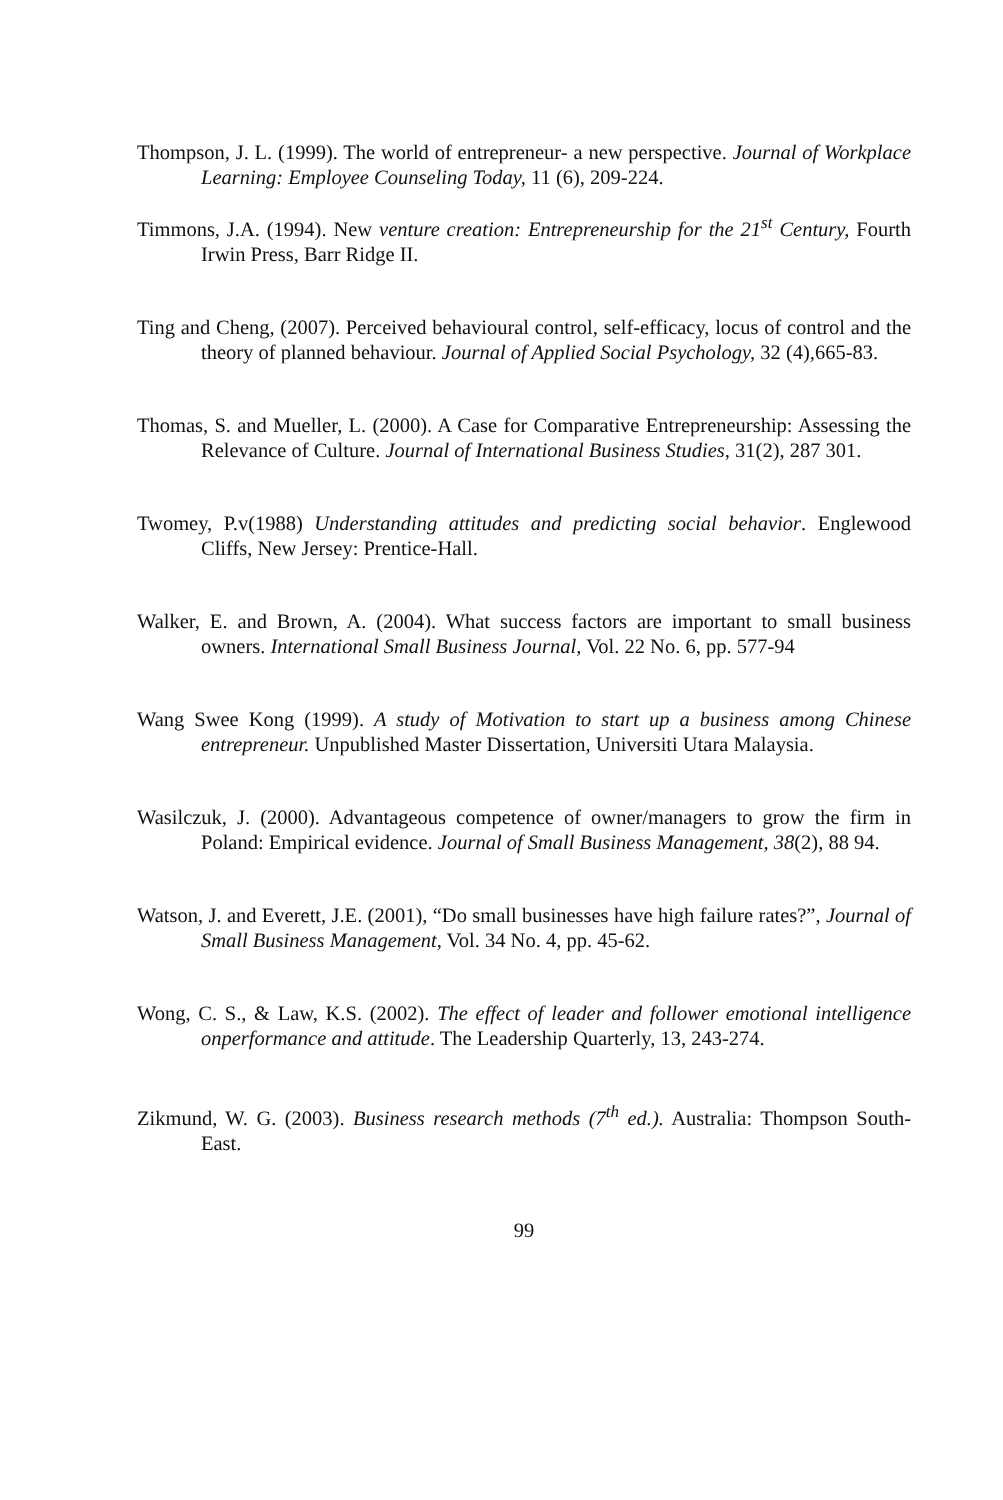Thompson, J. L. (1999). The world of entrepreneur- a new perspective. Journal of Workplace Learning: Employee Counseling Today, 11 (6), 209-224.
Timmons, J.A. (1994). New venture creation: Entrepreneurship for the 21<sup>st</sup> Century, Fourth Irwin Press, Barr Ridge II.
Ting and Cheng, (2007). Perceived behavioural control, self-efficacy, locus of control and the theory of planned behaviour. Journal of Applied Social Psychology, 32 (4),665-83.
Thomas, S. and Mueller, L. (2000). A Case for Comparative Entrepreneurship: Assessing the Relevance of Culture. Journal of International Business Studies, 31(2), 287 301.
Twomey, P.v(1988) Understanding attitudes and predicting social behavior. Englewood Cliffs, New Jersey: Prentice-Hall.
Walker, E. and Brown, A. (2004). What success factors are important to small business owners. International Small Business Journal, Vol. 22 No. 6, pp. 577-94
Wang Swee Kong (1999). A study of Motivation to start up a business among Chinese entrepreneur. Unpublished Master Dissertation, Universiti Utara Malaysia.
Wasilczuk, J. (2000). Advantageous competence of owner/managers to grow the firm in Poland: Empirical evidence. Journal of Small Business Management, 38(2), 88 94.
Watson, J. and Everett, J.E. (2001), “Do small businesses have high failure rates?”, Journal of Small Business Management, Vol. 34 No. 4, pp. 45-62.
Wong, C. S., & Law, K.S. (2002). The effect of leader and follower emotional intelligence onperformance and attitude. The Leadership Quarterly, 13, 243-274.
Zikmund, W. G. (2003). Business research methods (7<sup>th</sup> ed.). Australia: Thompson South-East.
99